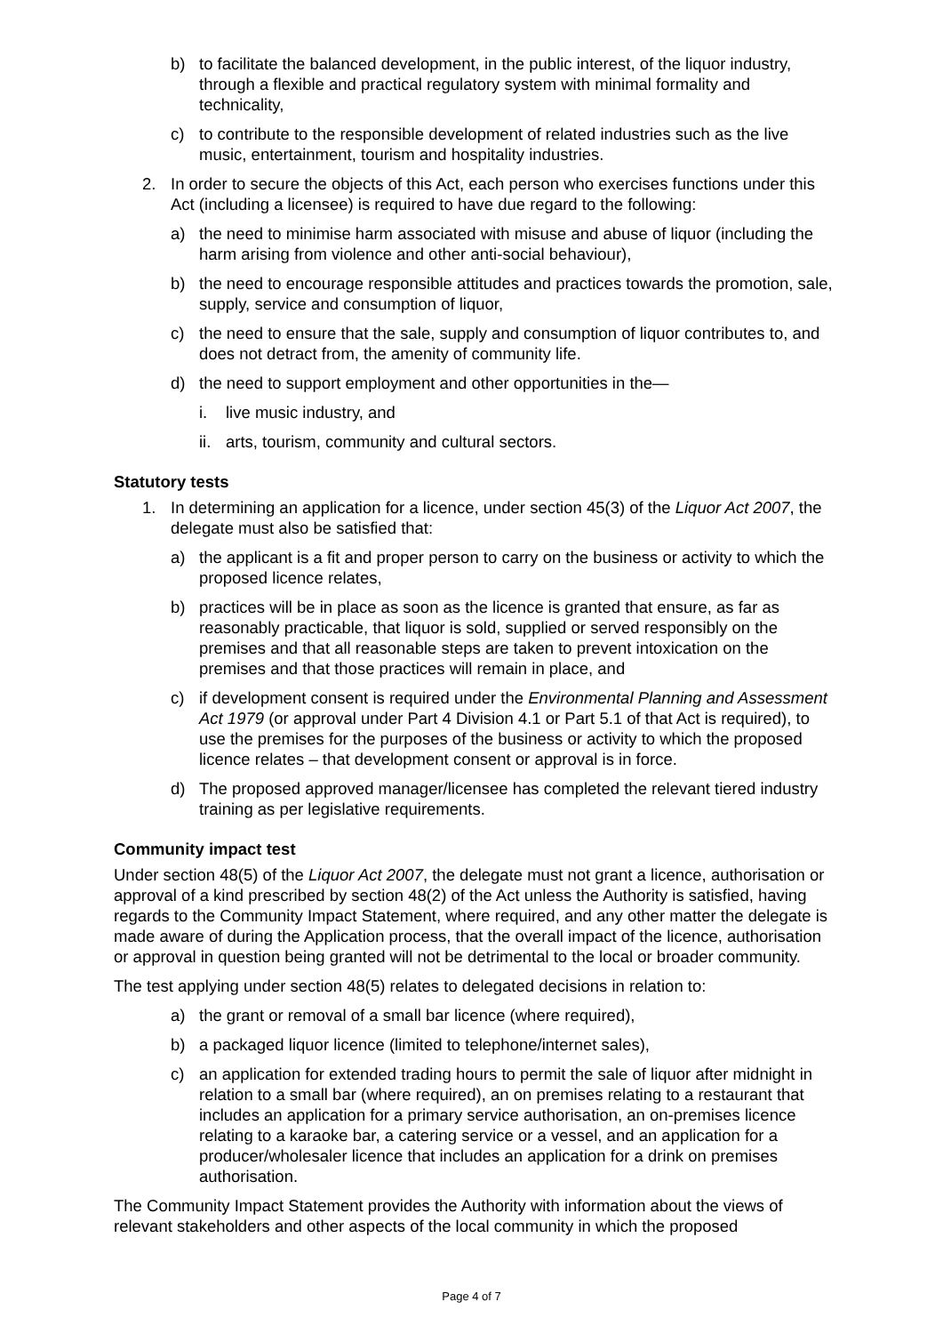b) to facilitate the balanced development, in the public interest, of the liquor industry, through a flexible and practical regulatory system with minimal formality and technicality,
c) to contribute to the responsible development of related industries such as the live music, entertainment, tourism and hospitality industries.
2. In order to secure the objects of this Act, each person who exercises functions under this Act (including a licensee) is required to have due regard to the following:
a) the need to minimise harm associated with misuse and abuse of liquor (including the harm arising from violence and other anti-social behaviour),
b) the need to encourage responsible attitudes and practices towards the promotion, sale, supply, service and consumption of liquor,
c) the need to ensure that the sale, supply and consumption of liquor contributes to, and does not detract from, the amenity of community life.
d) the need to support employment and other opportunities in the—
i. live music industry, and
ii. arts, tourism, community and cultural sectors.
Statutory tests
1. In determining an application for a licence, under section 45(3) of the Liquor Act 2007, the delegate must also be satisfied that:
a) the applicant is a fit and proper person to carry on the business or activity to which the proposed licence relates,
b) practices will be in place as soon as the licence is granted that ensure, as far as reasonably practicable, that liquor is sold, supplied or served responsibly on the premises and that all reasonable steps are taken to prevent intoxication on the premises and that those practices will remain in place, and
c) if development consent is required under the Environmental Planning and Assessment Act 1979 (or approval under Part 4 Division 4.1 or Part 5.1 of that Act is required), to use the premises for the purposes of the business or activity to which the proposed licence relates – that development consent or approval is in force.
d) The proposed approved manager/licensee has completed the relevant tiered industry training as per legislative requirements.
Community impact test
Under section 48(5) of the Liquor Act 2007, the delegate must not grant a licence, authorisation or approval of a kind prescribed by section 48(2) of the Act unless the Authority is satisfied, having regards to the Community Impact Statement, where required, and any other matter the delegate is made aware of during the Application process, that the overall impact of the licence, authorisation or approval in question being granted will not be detrimental to the local or broader community.
The test applying under section 48(5) relates to delegated decisions in relation to:
a) the grant or removal of a small bar licence (where required),
b) a packaged liquor licence (limited to telephone/internet sales),
c) an application for extended trading hours to permit the sale of liquor after midnight in relation to a small bar (where required), an on premises relating to a restaurant that includes an application for a primary service authorisation, an on-premises licence relating to a karaoke bar, a catering service or a vessel, and an application for a producer/wholesaler licence that includes an application for a drink on premises authorisation.
The Community Impact Statement provides the Authority with information about the views of relevant stakeholders and other aspects of the local community in which the proposed
Page 4 of 7